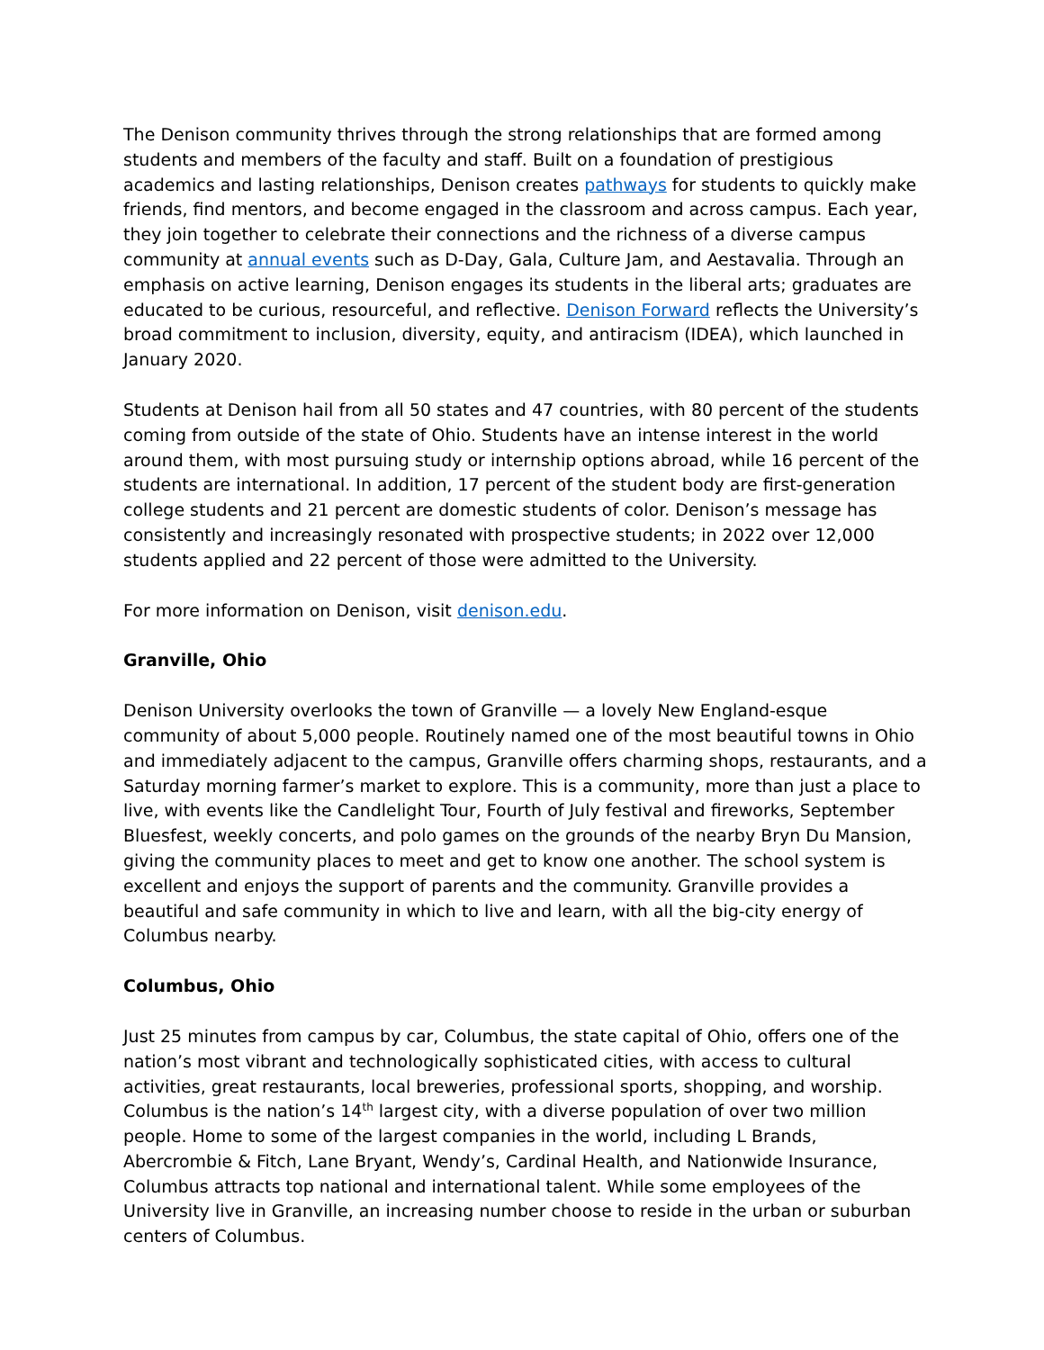The Denison community thrives through the strong relationships that are formed among students and members of the faculty and staff. Built on a foundation of prestigious academics and lasting relationships, Denison creates pathways for students to quickly make friends, find mentors, and become engaged in the classroom and across campus. Each year, they join together to celebrate their connections and the richness of a diverse campus community at annual events such as D-Day, Gala, Culture Jam, and Aestavalia. Through an emphasis on active learning, Denison engages its students in the liberal arts; graduates are educated to be curious, resourceful, and reflective. Denison Forward reflects the University’s broad commitment to inclusion, diversity, equity, and antiracism (IDEA), which launched in January 2020.
Students at Denison hail from all 50 states and 47 countries, with 80 percent of the students coming from outside of the state of Ohio. Students have an intense interest in the world around them, with most pursuing study or internship options abroad, while 16 percent of the students are international. In addition, 17 percent of the student body are first-generation college students and 21 percent are domestic students of color. Denison’s message has consistently and increasingly resonated with prospective students; in 2022 over 12,000 students applied and 22 percent of those were admitted to the University.
For more information on Denison, visit denison.edu.
Granville, Ohio
Denison University overlooks the town of Granville — a lovely New England-esque community of about 5,000 people. Routinely named one of the most beautiful towns in Ohio and immediately adjacent to the campus, Granville offers charming shops, restaurants, and a Saturday morning farmer’s market to explore. This is a community, more than just a place to live, with events like the Candlelight Tour, Fourth of July festival and fireworks, September Bluesfest, weekly concerts, and polo games on the grounds of the nearby Bryn Du Mansion, giving the community places to meet and get to know one another. The school system is excellent and enjoys the support of parents and the community. Granville provides a beautiful and safe community in which to live and learn, with all the big-city energy of Columbus nearby.
Columbus, Ohio
Just 25 minutes from campus by car, Columbus, the state capital of Ohio, offers one of the nation’s most vibrant and technologically sophisticated cities, with access to cultural activities, great restaurants, local breweries, professional sports, shopping, and worship. Columbus is the nation’s 14<sup>th</sup> largest city, with a diverse population of over two million people. Home to some of the largest companies in the world, including L Brands, Abercrombie & Fitch, Lane Bryant, Wendy’s, Cardinal Health, and Nationwide Insurance, Columbus attracts top national and international talent. While some employees of the University live in Granville, an increasing number choose to reside in the urban or suburban centers of Columbus.